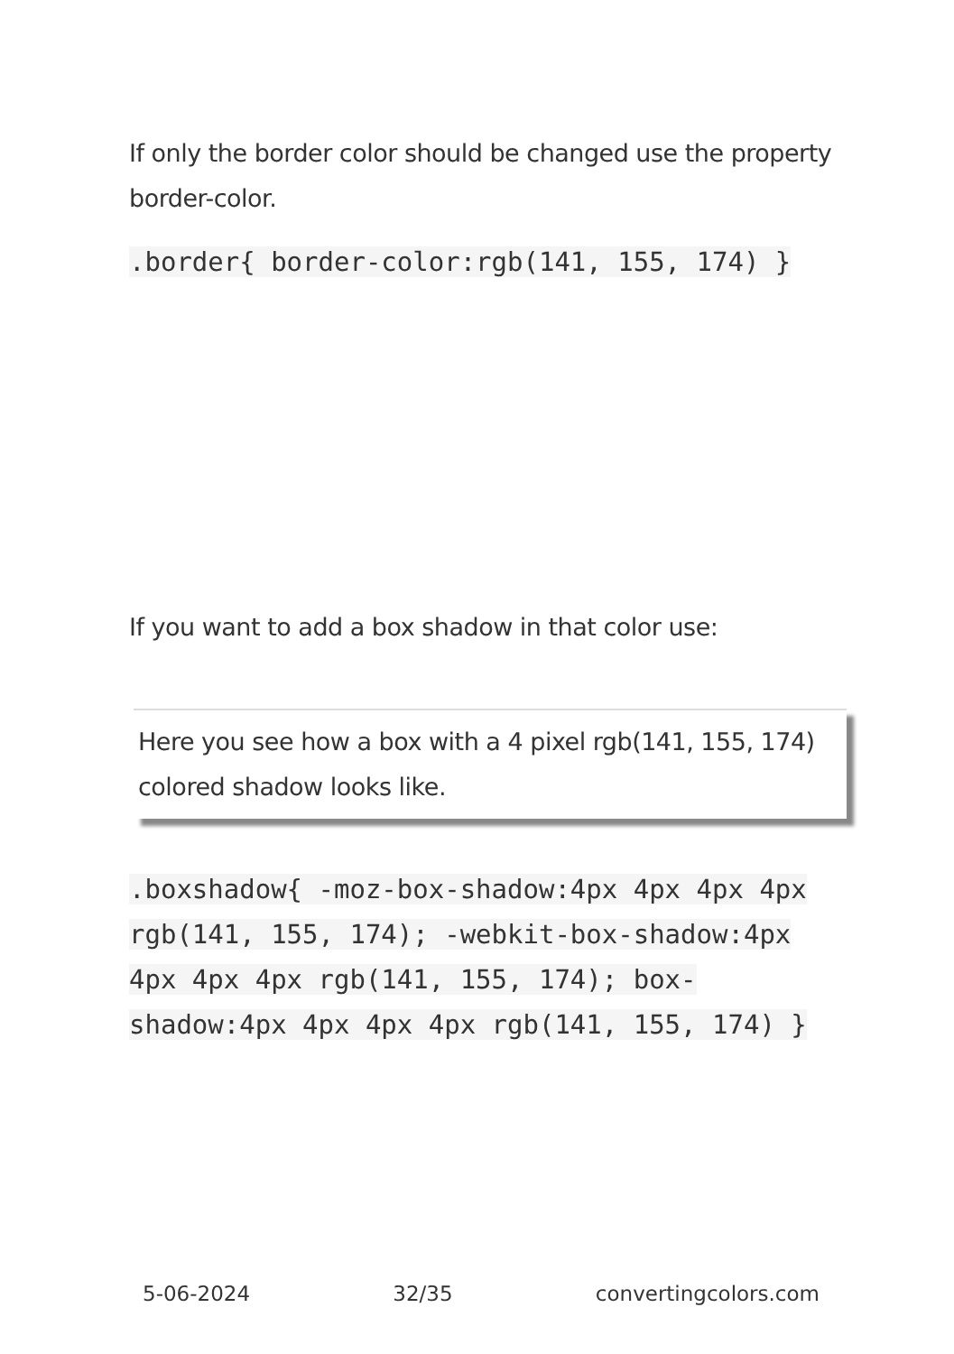If only the border color should be changed use the property border-color.
.border{ border-color:rgb(141, 155, 174) }
If you want to add a box shadow in that color use:
Here you see how a box with a 4 pixel rgb(141, 155, 174) colored shadow looks like.
.boxshadow{ -moz-box-shadow:4px 4px 4px 4px rgb(141, 155, 174); -webkit-box-shadow:4px 4px 4px 4px rgb(141, 155, 174); box-shadow:4px 4px 4px 4px rgb(141, 155, 174) }
5-06-2024 32/35 convertingcolors.com